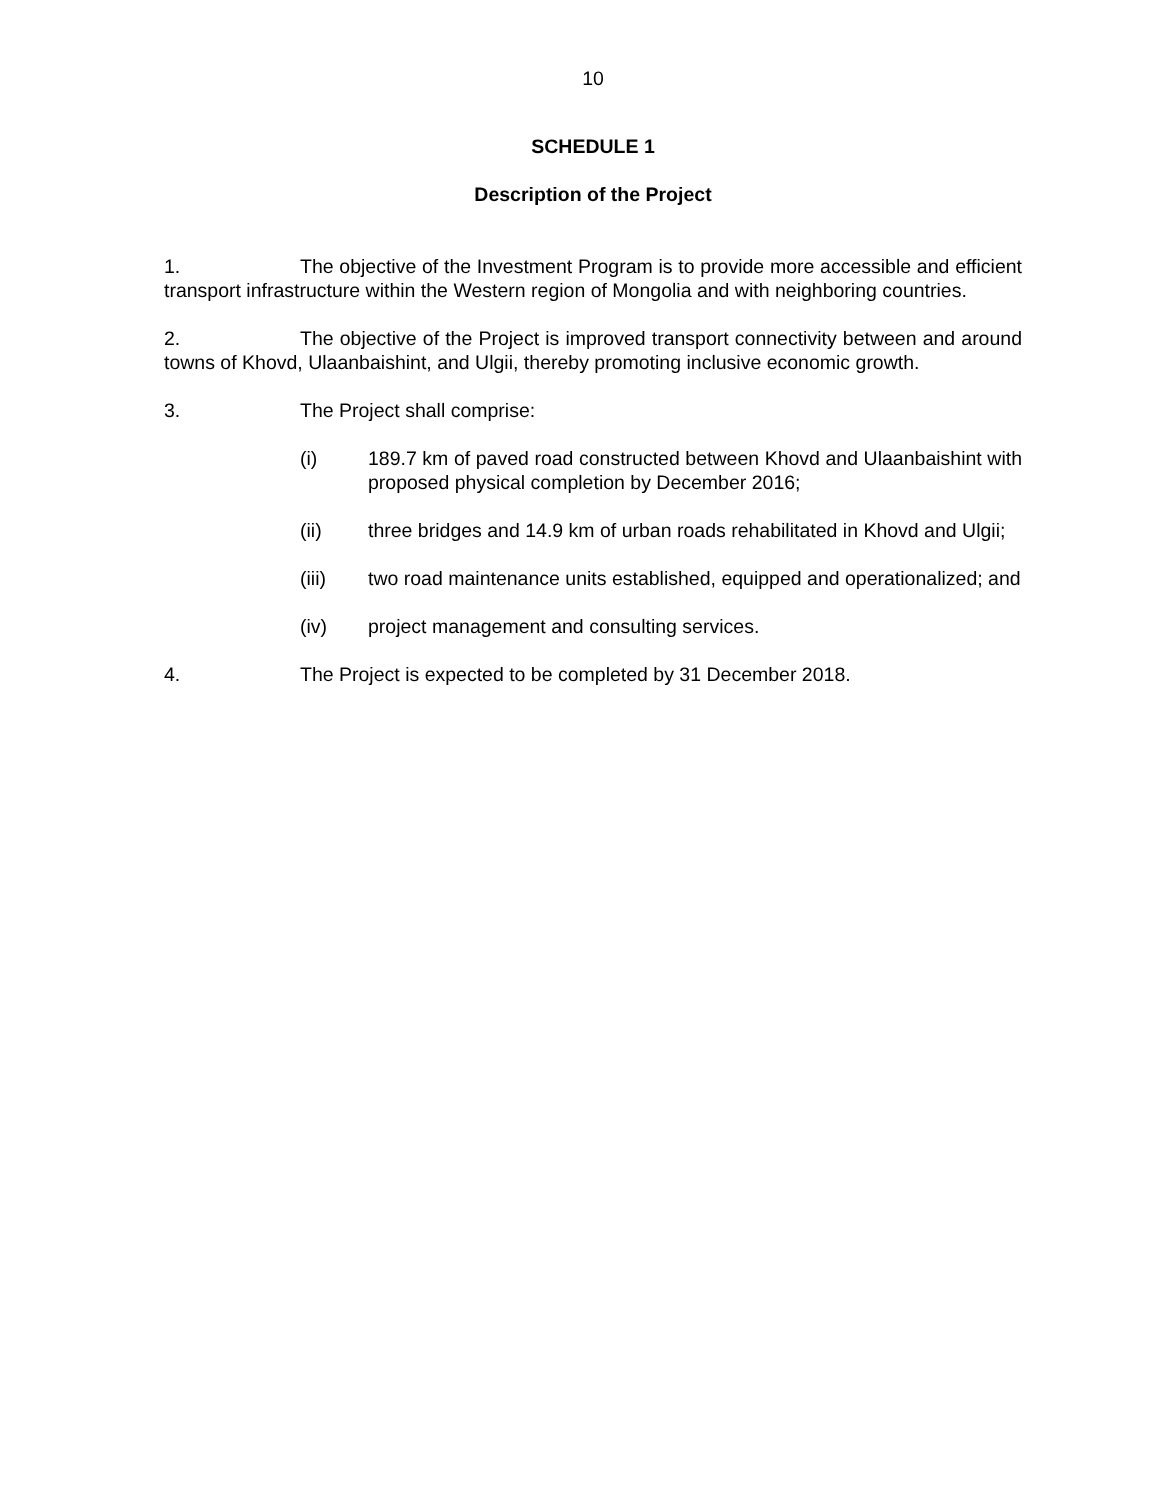10
SCHEDULE 1
Description of the Project
1. The objective of the Investment Program is to provide more accessible and efficient transport infrastructure within the Western region of Mongolia and with neighboring countries.
2. The objective of the Project is improved transport connectivity between and around towns of Khovd, Ulaanbaishint, and Ulgii, thereby promoting inclusive economic growth.
3. The Project shall comprise:
(i) 189.7 km of paved road constructed between Khovd and Ulaanbaishint with proposed physical completion by December 2016;
(ii) three bridges and 14.9 km of urban roads rehabilitated in Khovd and Ulgii;
(iii) two road maintenance units established, equipped and operationalized; and
(iv) project management and consulting services.
4. The Project is expected to be completed by 31 December 2018.